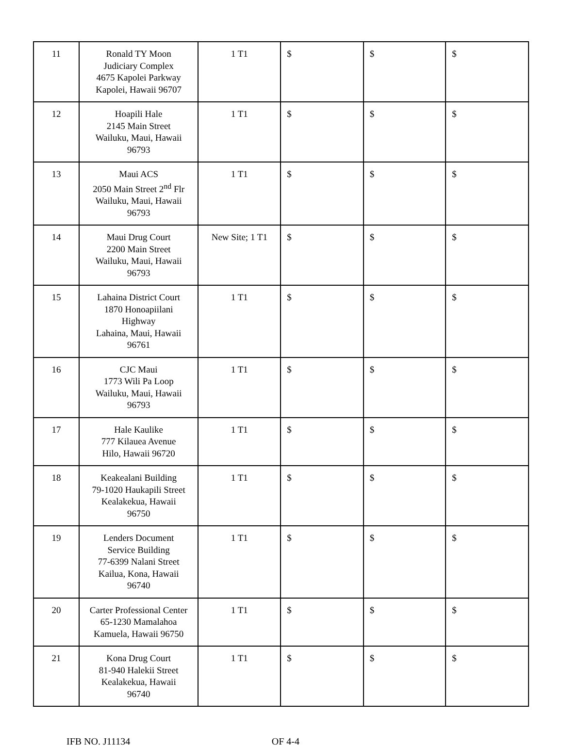| 11 | Ronald TY Moon Judiciary Complex 4675 Kapolei Parkway Kapolei, Hawaii 96707 | 1 T1 | $ | $ | $ |
| 12 | Hoapili Hale 2145 Main Street Wailuku, Maui, Hawaii 96793 | 1 T1 | $ | $ | $ |
| 13 | Maui ACS 2050 Main Street 2<sup>nd</sup> Flr Wailuku, Maui, Hawaii 96793 | 1 T1 | $ | $ | $ |
| 14 | Maui Drug Court 2200 Main Street Wailuku, Maui, Hawaii 96793 | New Site; 1 T1 | $ | $ | $ |
| 15 | Lahaina District Court 1870 Honoapiilani Highway Lahaina, Maui, Hawaii 96761 | 1 T1 | $ | $ | $ |
| 16 | CJC Maui 1773 Wili Pa Loop Wailuku, Maui, Hawaii 96793 | 1 T1 | $ | $ | $ |
| 17 | Hale Kaulike 777 Kilauea Avenue Hilo, Hawaii 96720 | 1 T1 | $ | $ | $ |
| 18 | Keakealani Building 79-1020 Haukapili Street Kealakekua, Hawaii 96750 | 1 T1 | $ | $ | $ |
| 19 | Lenders Document Service Building 77-6399 Nalani Street Kailua, Kona, Hawaii 96740 | 1 T1 | $ | $ | $ |
| 20 | Carter Professional Center 65-1230 Mamalahoa Kamuela, Hawaii 96750 | 1 T1 | $ | $ | $ |
| 21 | Kona Drug Court 81-940 Halekii Street Kealakekua, Hawaii 96740 | 1 T1 | $ | $ | $ |
IFB NO. J11134 OF 4-4